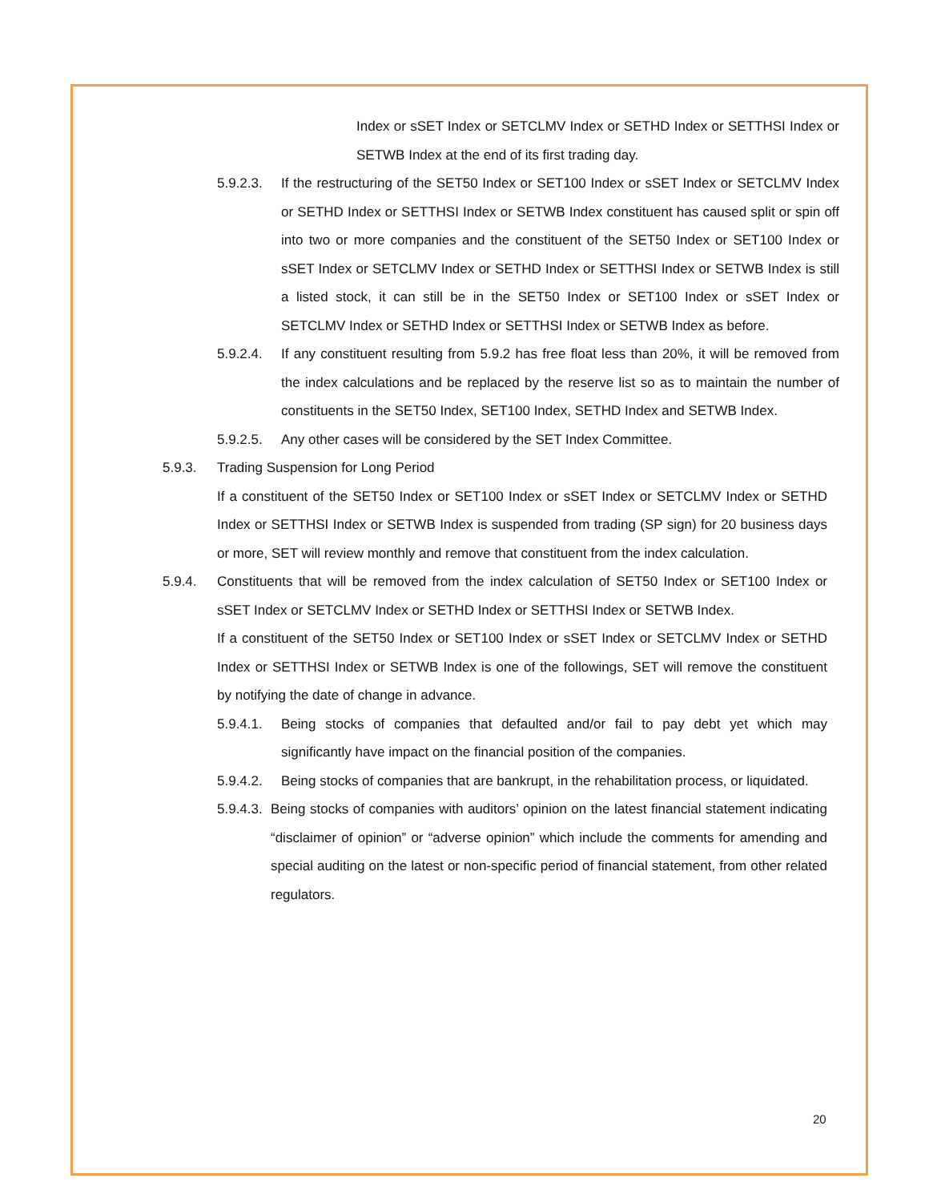Index or sSET Index or SETCLMV Index or SETHD Index or SETTHSI Index or SETWB Index at the end of its first trading day.
5.9.2.3. If the restructuring of the SET50 Index or SET100 Index or sSET Index or SETCLMV Index or SETHD Index or SETTHSI Index or SETWB Index constituent has caused split or spin off into two or more companies and the constituent of the SET50 Index or SET100 Index or sSET Index or SETCLMV Index or SETHD Index or SETTHSI Index or SETWB Index is still a listed stock, it can still be in the SET50 Index or SET100 Index or sSET Index or SETCLMV Index or SETHD Index or SETTHSI Index or SETWB Index as before.
5.9.2.4. If any constituent resulting from 5.9.2 has free float less than 20%, it will be removed from the index calculations and be replaced by the reserve list so as to maintain the number of constituents in the SET50 Index, SET100 Index, SETHD Index and SETWB Index.
5.9.2.5. Any other cases will be considered by the SET Index Committee.
5.9.3. Trading Suspension for Long Period
If a constituent of the SET50 Index or SET100 Index or sSET Index or SETCLMV Index or SETHD Index or SETTHSI Index or SETWB Index is suspended from trading (SP sign) for 20 business days or more, SET will review monthly and remove that constituent from the index calculation.
5.9.4. Constituents that will be removed from the index calculation of SET50 Index or SET100 Index or sSET Index or SETCLMV Index or SETHD Index or SETTHSI Index or SETWB Index.
If a constituent of the SET50 Index or SET100 Index or sSET Index or SETCLMV Index or SETHD Index or SETTHSI Index or SETWB Index is one of the followings, SET will remove the constituent by notifying the date of change in advance.
5.9.4.1. Being stocks of companies that defaulted and/or fail to pay debt yet which may significantly have impact on the financial position of the companies.
5.9.4.2. Being stocks of companies that are bankrupt, in the rehabilitation process, or liquidated.
5.9.4.3. Being stocks of companies with auditors’ opinion on the latest financial statement indicating “disclaimer of opinion” or “adverse opinion” which include the comments for amending and special auditing on the latest or non-specific period of financial statement, from other related regulators.
20